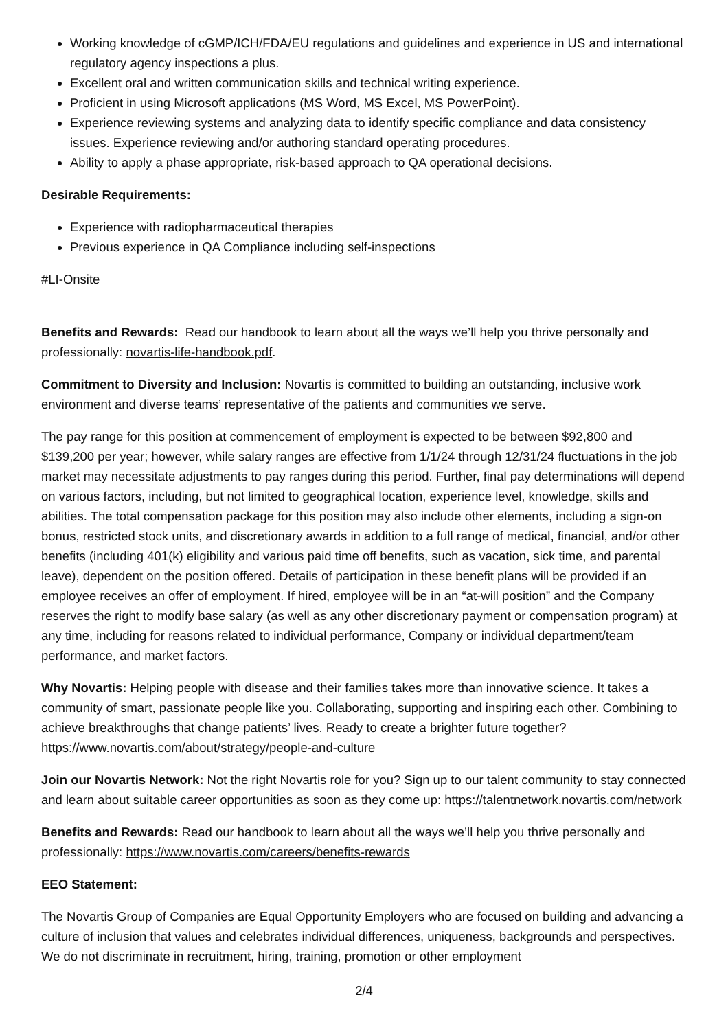Working knowledge of cGMP/ICH/FDA/EU regulations and guidelines and experience in US and international regulatory agency inspections a plus.
Excellent oral and written communication skills and technical writing experience.
Proficient in using Microsoft applications (MS Word, MS Excel, MS PowerPoint).
Experience reviewing systems and analyzing data to identify specific compliance and data consistency issues. Experience reviewing and/or authoring standard operating procedures.
Ability to apply a phase appropriate, risk-based approach to QA operational decisions.
Desirable Requirements:
Experience with radiopharmaceutical therapies
Previous experience in QA Compliance including self-inspections
#LI-Onsite
Benefits and Rewards: Read our handbook to learn about all the ways we’ll help you thrive personally and professionally: novartis-life-handbook.pdf.
Commitment to Diversity and Inclusion: Novartis is committed to building an outstanding, inclusive work environment and diverse teams’ representative of the patients and communities we serve.
The pay range for this position at commencement of employment is expected to be between $92,800 and $139,200 per year; however, while salary ranges are effective from 1/1/24 through 12/31/24 fluctuations in the job market may necessitate adjustments to pay ranges during this period. Further, final pay determinations will depend on various factors, including, but not limited to geographical location, experience level, knowledge, skills and abilities. The total compensation package for this position may also include other elements, including a sign-on bonus, restricted stock units, and discretionary awards in addition to a full range of medical, financial, and/or other benefits (including 401(k) eligibility and various paid time off benefits, such as vacation, sick time, and parental leave), dependent on the position offered. Details of participation in these benefit plans will be provided if an employee receives an offer of employment. If hired, employee will be in an “at-will position” and the Company reserves the right to modify base salary (as well as any other discretionary payment or compensation program) at any time, including for reasons related to individual performance, Company or individual department/team performance, and market factors.
Why Novartis: Helping people with disease and their families takes more than innovative science. It takes a community of smart, passionate people like you. Collaborating, supporting and inspiring each other. Combining to achieve breakthroughs that change patients’ lives. Ready to create a brighter future together? https://www.novartis.com/about/strategy/people-and-culture
Join our Novartis Network: Not the right Novartis role for you? Sign up to our talent community to stay connected and learn about suitable career opportunities as soon as they come up: https://talentnetwork.novartis.com/network
Benefits and Rewards: Read our handbook to learn about all the ways we’ll help you thrive personally and professionally: https://www.novartis.com/careers/benefits-rewards
EEO Statement:
The Novartis Group of Companies are Equal Opportunity Employers who are focused on building and advancing a culture of inclusion that values and celebrates individual differences, uniqueness, backgrounds and perspectives. We do not discriminate in recruitment, hiring, training, promotion or other employment
2/4